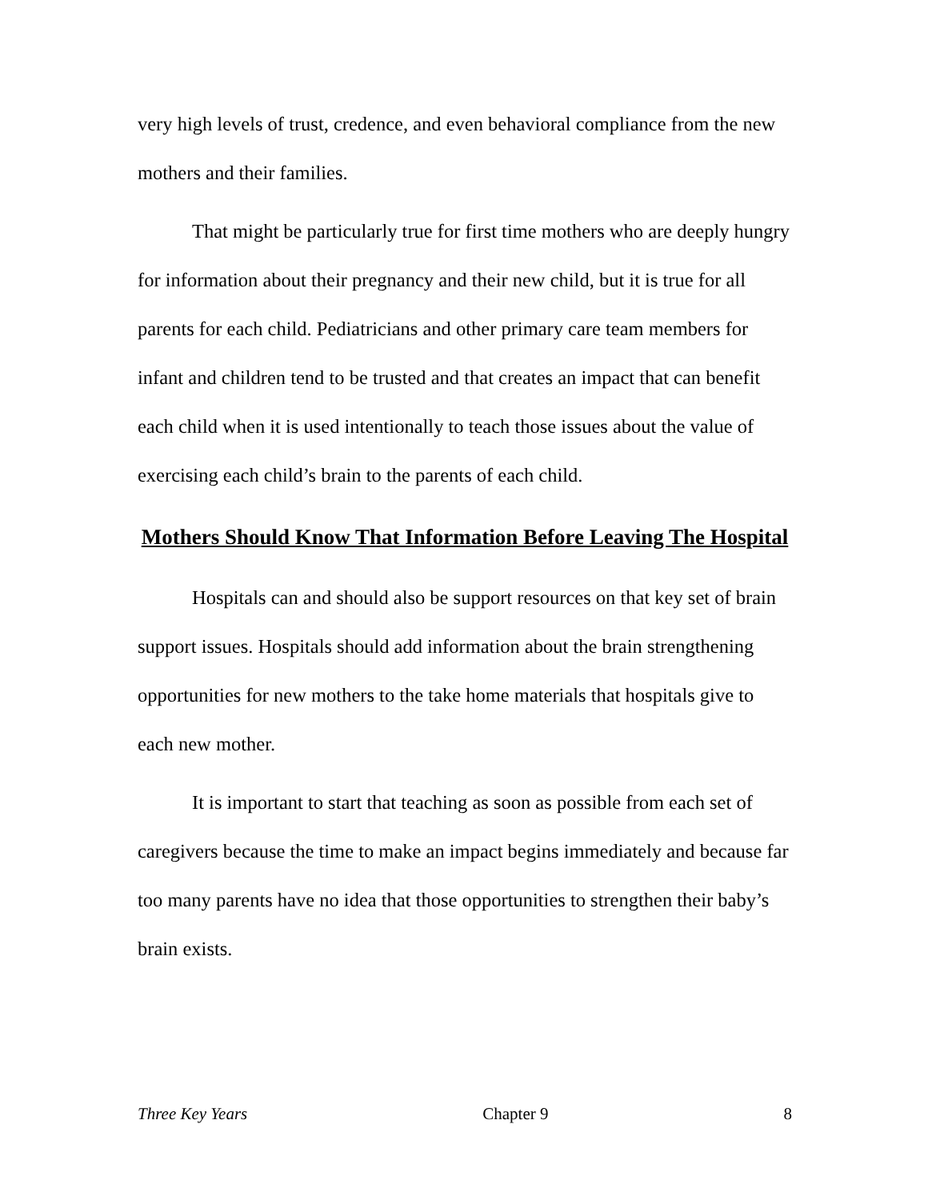very high levels of trust, credence, and even behavioral compliance from the new mothers and their families.
That might be particularly true for first time mothers who are deeply hungry for information about their pregnancy and their new child, but it is true for all parents for each child. Pediatricians and other primary care team members for infant and children tend to be trusted and that creates an impact that can benefit each child when it is used intentionally to teach those issues about the value of exercising each child’s brain to the parents of each child.
Mothers Should Know That Information Before Leaving The Hospital
Hospitals can and should also be support resources on that key set of brain support issues. Hospitals should add information about the brain strengthening opportunities for new mothers to the take home materials that hospitals give to each new mother.
It is important to start that teaching as soon as possible from each set of caregivers because the time to make an impact begins immediately and because far too many parents have no idea that those opportunities to strengthen their baby’s brain exists.
Three Key Years Chapter 9 8